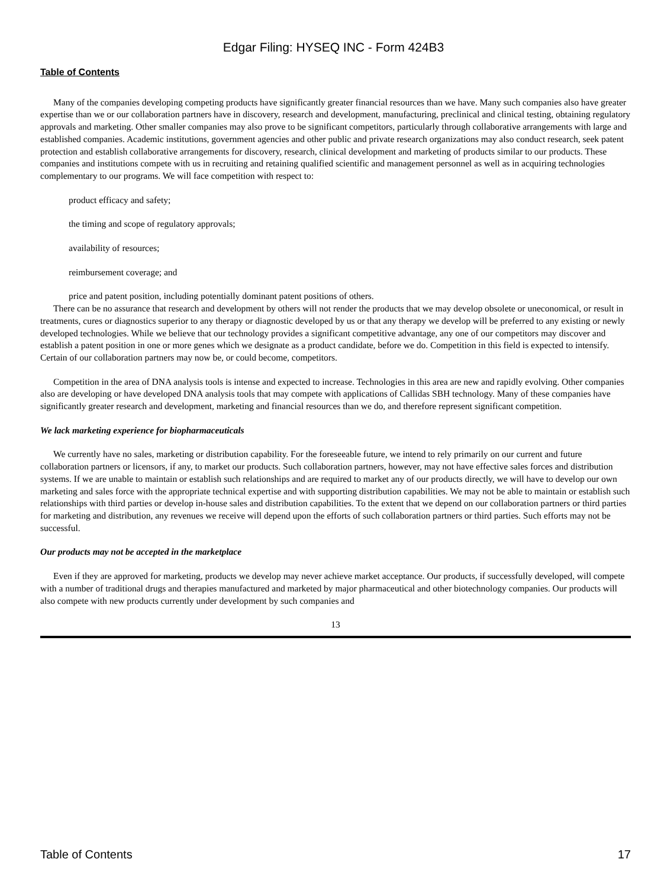Edgar Filing: HYSEQ INC - Form 424B3
Table of Contents
Many of the companies developing competing products have significantly greater financial resources than we have. Many such companies also have greater expertise than we or our collaboration partners have in discovery, research and development, manufacturing, preclinical and clinical testing, obtaining regulatory approvals and marketing. Other smaller companies may also prove to be significant competitors, particularly through collaborative arrangements with large and established companies. Academic institutions, government agencies and other public and private research organizations may also conduct research, seek patent protection and establish collaborative arrangements for discovery, research, clinical development and marketing of products similar to our products. These companies and institutions compete with us in recruiting and retaining qualified scientific and management personnel as well as in acquiring technologies complementary to our programs. We will face competition with respect to:
product efficacy and safety;
the timing and scope of regulatory approvals;
availability of resources;
reimbursement coverage; and
price and patent position, including potentially dominant patent positions of others.
There can be no assurance that research and development by others will not render the products that we may develop obsolete or uneconomical, or result in treatments, cures or diagnostics superior to any therapy or diagnostic developed by us or that any therapy we develop will be preferred to any existing or newly developed technologies. While we believe that our technology provides a significant competitive advantage, any one of our competitors may discover and establish a patent position in one or more genes which we designate as a product candidate, before we do. Competition in this field is expected to intensify. Certain of our collaboration partners may now be, or could become, competitors.
Competition in the area of DNA analysis tools is intense and expected to increase. Technologies in this area are new and rapidly evolving. Other companies also are developing or have developed DNA analysis tools that may compete with applications of Callidas SBH technology. Many of these companies have significantly greater research and development, marketing and financial resources than we do, and therefore represent significant competition.
We lack marketing experience for biopharmaceuticals
We currently have no sales, marketing or distribution capability. For the foreseeable future, we intend to rely primarily on our current and future collaboration partners or licensors, if any, to market our products. Such collaboration partners, however, may not have effective sales forces and distribution systems. If we are unable to maintain or establish such relationships and are required to market any of our products directly, we will have to develop our own marketing and sales force with the appropriate technical expertise and with supporting distribution capabilities. We may not be able to maintain or establish such relationships with third parties or develop in-house sales and distribution capabilities. To the extent that we depend on our collaboration partners or third parties for marketing and distribution, any revenues we receive will depend upon the efforts of such collaboration partners or third parties. Such efforts may not be successful.
Our products may not be accepted in the marketplace
Even if they are approved for marketing, products we develop may never achieve market acceptance. Our products, if successfully developed, will compete with a number of traditional drugs and therapies manufactured and marketed by major pharmaceutical and other biotechnology companies. Our products will also compete with new products currently under development by such companies and
13
Table of Contents 17